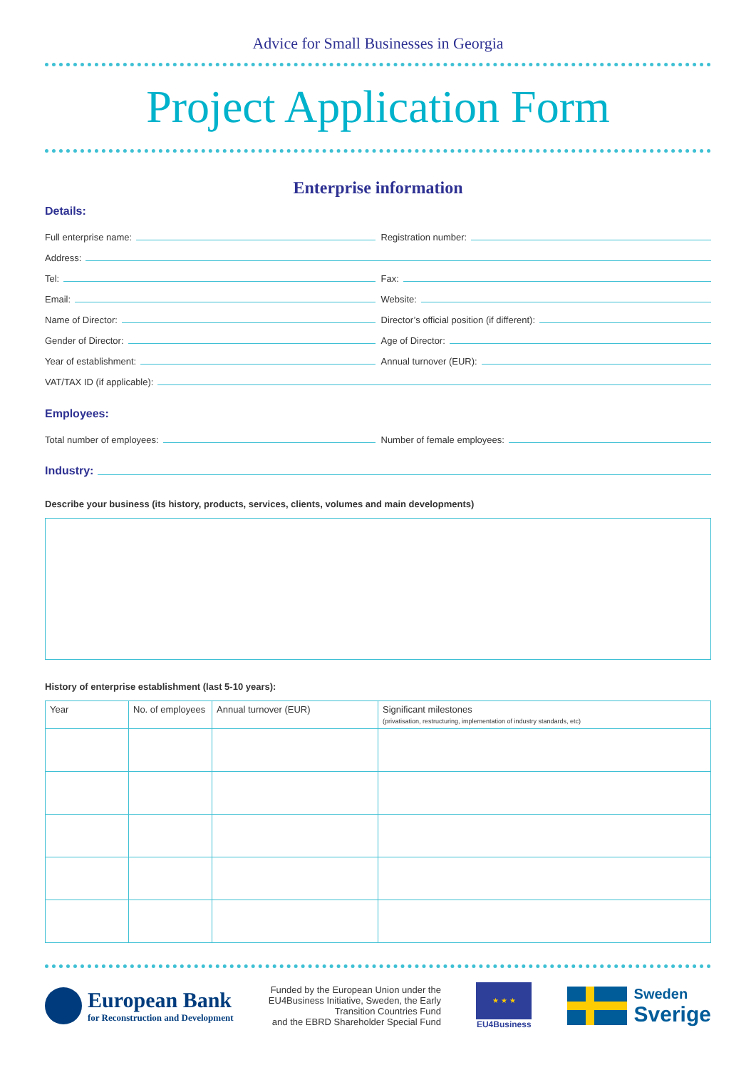Advice for Small Businesses in Georgia
Project Application Form
Enterprise information
Details:
Full enterprise name:
Registration number:
Address:
Tel:
Fax:
Email:
Website:
Name of Director:
Director’s official position (if different):
Gender of Director:
Age of Director:
Year of establishment:
Annual turnover (EUR):
VAT/TAX ID (if applicable):
Employees:
Total number of employees:
Number of female employees:
Industry:
Describe your business (its history, products, services, clients, volumes and main developments)
History of enterprise establishment (last 5-10 years):
| Year | No. of employees | Annual turnover (EUR) | Significant milestones (privatisation, restructuring, implementation of industry standards, etc) |
| --- | --- | --- | --- |
European Bank
for Reconstruction and Development
Funded by the European Union under the
EU4Business Initiative, Sweden, the Early
Transition Countries Fund
and the EBRD Shareholder Special Fund
★ ★ ★
EU4Business
Sweden
Sverige